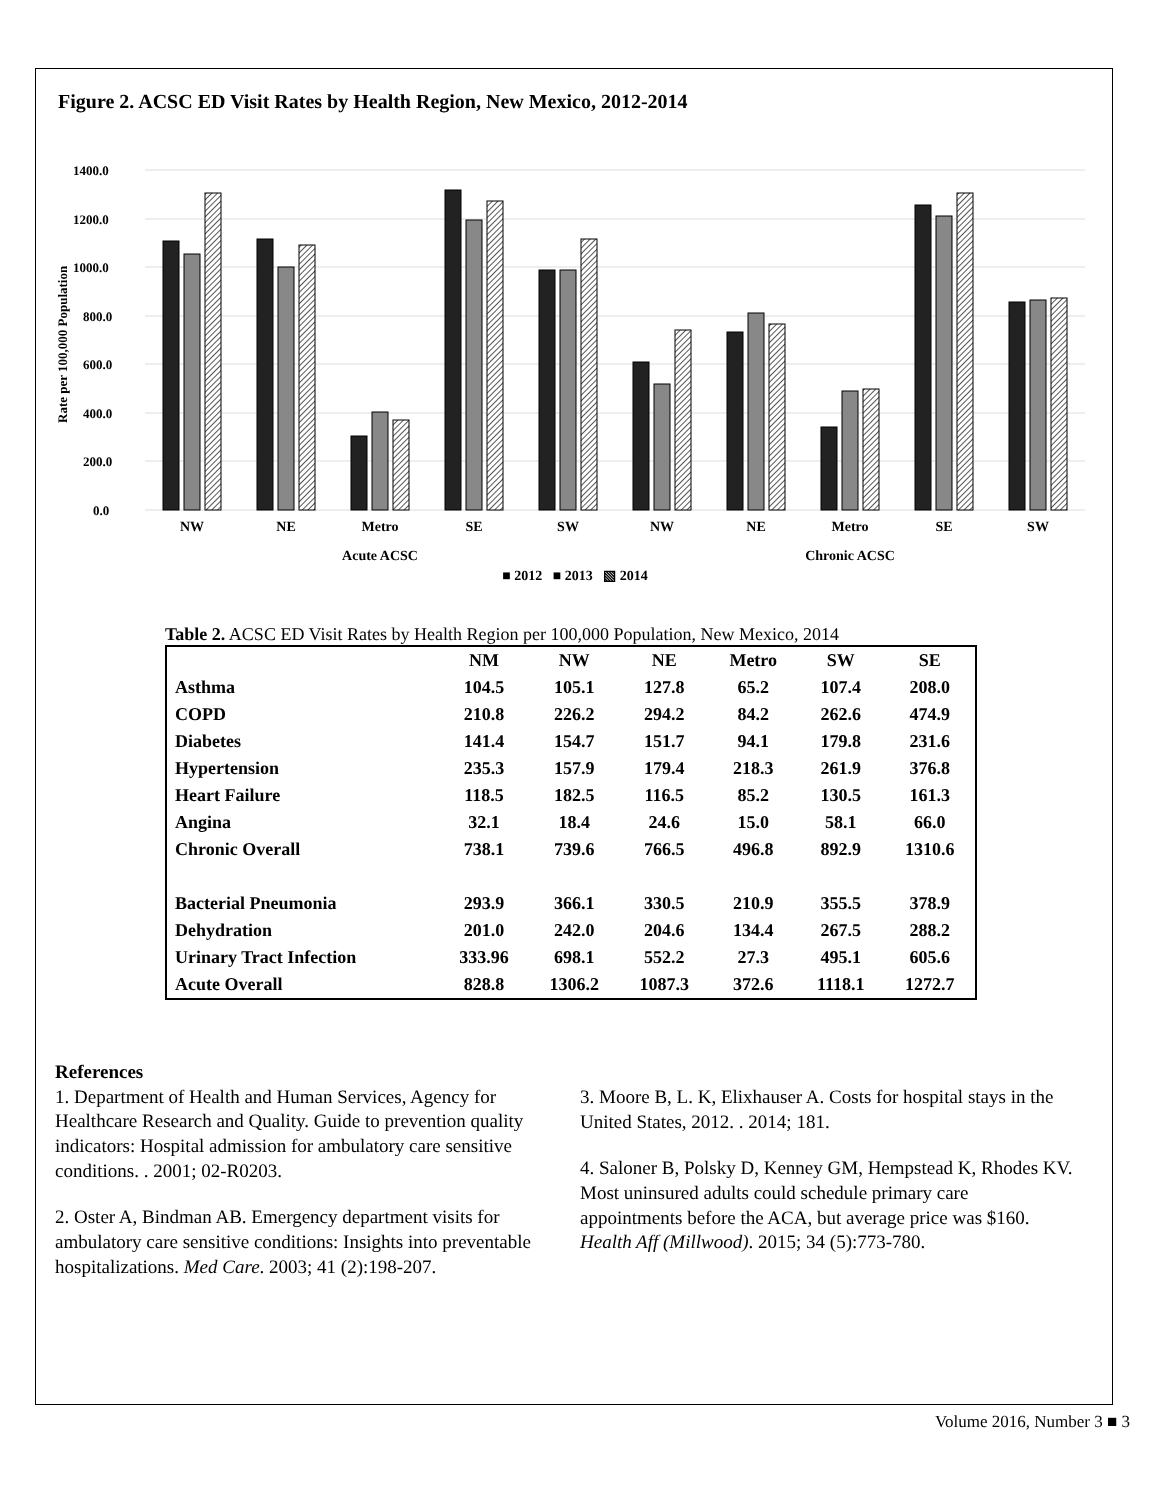Figure 2. ACSC ED Visit Rates by Health Region, New Mexico, 2012-2014
1400.0
1200.0
1000.0
800.0
600.0
400.0
200.0
0.0
Rate per 100,000 Population
NW
NE
Metro
SE
SW
NW
NE
Metro
SE
SW
Acute ACSC
Chronic ACSC
■ 2012 ■ 2013 ▧ 2014
Table 2. ACSC ED Visit Rates by Health Region per 100,000 Population, New Mexico, 2014
| | NM | NW | NE | Metro | SW | SE |
| --- | --- | --- | --- | --- | --- | --- |
| Asthma | 104.5 | 105.1 | 127.8 | 65.2 | 107.4 | 208.0 |
| COPD | 210.8 | 226.2 | 294.2 | 84.2 | 262.6 | 474.9 |
| Diabetes | 141.4 | 154.7 | 151.7 | 94.1 | 179.8 | 231.6 |
| Hypertension | 235.3 | 157.9 | 179.4 | 218.3 | 261.9 | 376.8 |
| Heart Failure | 118.5 | 182.5 | 116.5 | 85.2 | 130.5 | 161.3 |
| Angina | 32.1 | 18.4 | 24.6 | 15.0 | 58.1 | 66.0 |
| Chronic Overall | 738.1 | 739.6 | 766.5 | 496.8 | 892.9 | 1310.6 |
| Bacterial Pneumonia | 293.9 | 366.1 | 330.5 | 210.9 | 355.5 | 378.9 |
| Dehydration | 201.0 | 242.0 | 204.6 | 134.4 | 267.5 | 288.2 |
| Urinary Tract Infection | 333.96 | 698.1 | 552.2 | 27.3 | 495.1 | 605.6 |
| Acute Overall | 828.8 | 1306.2 | 1087.3 | 372.6 | 1118.1 | 1272.7 |
References
1. Department of Health and Human Services, Agency for Healthcare Research and Quality. Guide to prevention quality indicators: Hospital admission for ambulatory care sensitive conditions. . 2001; 02-R0203.
2. Oster A, Bindman AB. Emergency department visits for ambulatory care sensitive conditions: Insights into preventable hospitalizations. Med Care. 2003; 41 (2):198-207.
3. Moore B, L. K, Elixhauser A. Costs for hospital stays in the United States, 2012. . 2014; 181.
4. Saloner B, Polsky D, Kenney GM, Hempstead K, Rhodes KV. Most uninsured adults could schedule primary care appointments before the ACA, but average price was $160. Health Aff (Millwood). 2015; 34 (5):773-780.
Volume 2016, Number 3 ■ 3